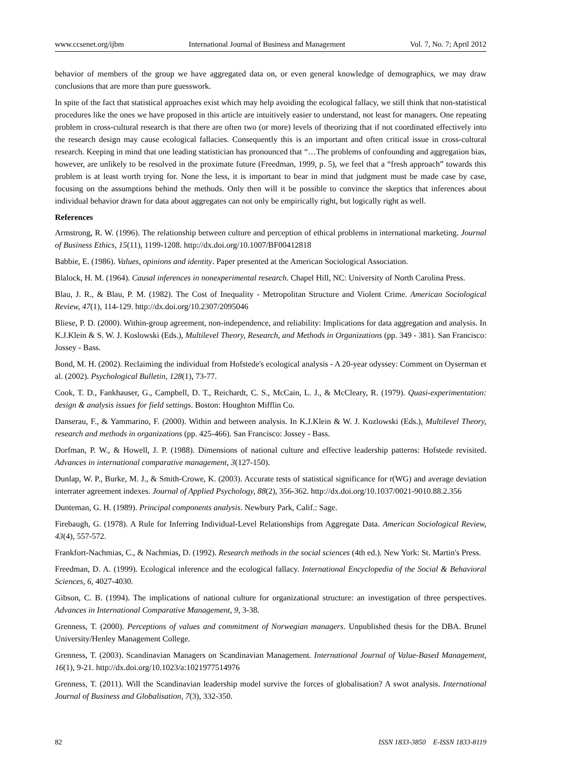www.ccsenet.org/ijbm International Journal of Business and Management Vol. 7, No. 7; April 2012
behavior of members of the group we have aggregated data on, or even general knowledge of demographics, we may draw conclusions that are more than pure guesswork.
In spite of the fact that statistical approaches exist which may help avoiding the ecological fallacy, we still think that non-statistical procedures like the ones we have proposed in this article are intuitively easier to understand, not least for managers. One repeating problem in cross-cultural research is that there are often two (or more) levels of theorizing that if not coordinated effectively into the research design may cause ecological fallacies. Consequently this is an important and often critical issue in cross-cultural research. Keeping in mind that one leading statistician has pronounced that “…The problems of confounding and aggregation bias, however, are unlikely to be resolved in the proximate future (Freedman, 1999, p. 5), we feel that a “fresh approach” towards this problem is at least worth trying for. None the less, it is important to bear in mind that judgment must be made case by case, focusing on the assumptions behind the methods. Only then will it be possible to convince the skeptics that inferences about individual behavior drawn for data about aggregates can not only be empirically right, but logically right as well.
References
Armstrong, R. W. (1996). The relationship between culture and perception of ethical problems in international marketing. Journal of Business Ethics, 15(11), 1199-1208. http://dx.doi.org/10.1007/BF00412818
Babbie, E. (1986). Values, opinions and identity. Paper presented at the American Sociological Association.
Blalock, H. M. (1964). Causal inferences in nonexperimental research. Chapel Hill, NC: University of North Carolina Press.
Blau, J. R., & Blau, P. M. (1982). The Cost of Inequality - Metropolitan Structure and Violent Crime. American Sociological Review, 47(1), 114-129. http://dx.doi.org/10.2307/2095046
Bliese, P. D. (2000). Within-group agreement, non-independence, and reliability: Implications for data aggregation and analysis. In K.J.Klein & S. W. J. Koslowski (Eds.), Multilevel Theory, Research, and Methods in Organizations (pp. 349 - 381). San Francisco: Jossey - Bass.
Bond, M. H. (2002). Reclaiming the individual from Hofstede's ecological analysis - A 20-year odyssey: Comment on Oyserman et al. (2002). Psychological Bulletin, 128(1), 73-77.
Cook, T. D., Fankhauser, G., Campbell, D. T., Reichardt, C. S., McCain, L. J., & McCleary, R. (1979). Quasi-experimentation: design & analysis issues for field settings. Boston: Houghton Mifflin Co.
Danserau, F., & Yammarino, F. (2000). Within and between analysis. In K.J.Klein & W. J. Kozlowski (Eds.), Multilevel Theory, research and methods in organizations (pp. 425-466). San Francisco: Jossey - Bass.
Dorfman, P. W., & Howell, J. P. (1988). Dimensions of national culture and effective leadership patterns: Hofstede revisited. Advances in international comparative management, 3(127-150).
Dunlap, W. P., Burke, M. J., & Smith-Crowe, K. (2003). Accurate tests of statistical significance for r(WG) and average deviation interrater agreement indexes. Journal of Applied Psychology, 88(2), 356-362. http://dx.doi.org/10.1037/0021-9010.88.2.356
Dunteman, G. H. (1989). Principal components analysis. Newbury Park, Calif.: Sage.
Firebaugh, G. (1978). A Rule for Inferring Individual-Level Relationships from Aggregate Data. American Sociological Review, 43(4), 557-572.
Frankfort-Nachmias, C., & Nachmias, D. (1992). Research methods in the social sciences (4th ed.). New York: St. Martin's Press.
Freedman, D. A. (1999). Ecological inference and the ecological fallacy. International Encyclopedia of the Social & Behavioral Sciences, 6, 4027-4030.
Gibson, C. B. (1994). The implications of national culture for organizational structure: an investigation of three perspectives. Advances in International Comparative Management, 9, 3-38.
Grenness, T. (2000). Perceptions of values and commitment of Norwegian managers. Unpublished thesis for the DBA. Brunel University/Henley Management College.
Grenness, T. (2003). Scandinavian Managers on Scandinavian Management. International Journal of Value-Based Management, 16(1), 9-21. http://dx.doi.org/10.1023/a:1021977514976
Grenness, T. (2011). Will the Scandinavian leadership model survive the forces of globalisation? A swot analysis. International Journal of Business and Globalisation, 7(3), 332-350.
82 ISSN 1833-3850 E-ISSN 1833-8119